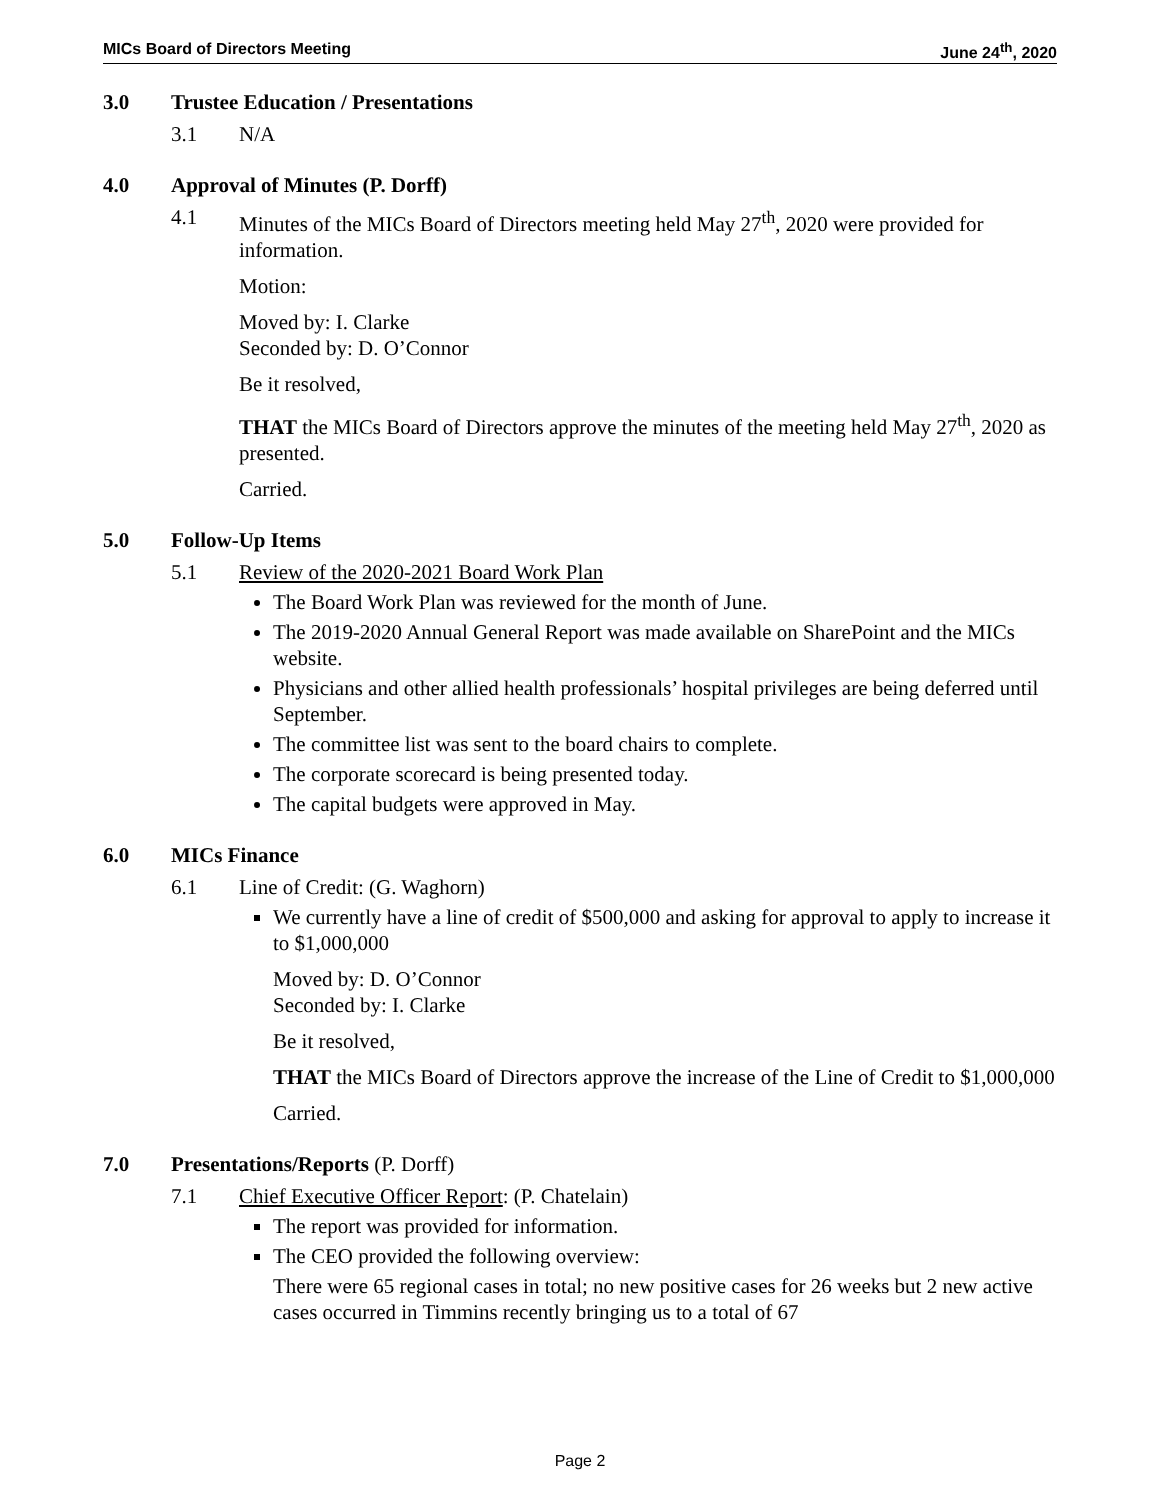MICs Board of Directors Meeting June 24<sup>th</sup>, 2020
3.0 Trustee Education / Presentations
3.1 N/A
4.0 Approval of Minutes (P. Dorff)
4.1 Minutes of the MICs Board of Directors meeting held May 27<sup>th</sup>, 2020 were provided for information.
Motion:
Moved by: I. Clarke
Seconded by: D. O’Connor
Be it resolved,
THAT the MICs Board of Directors approve the minutes of the meeting held May 27<sup>th</sup>, 2020 as presented.
Carried.
5.0 Follow-Up Items
5.1 Review of the 2020-2021 Board Work Plan
The Board Work Plan was reviewed for the month of June.
The 2019-2020 Annual General Report was made available on SharePoint and the MICs website.
Physicians and other allied health professionals’ hospital privileges are being deferred until September.
The committee list was sent to the board chairs to complete.
The corporate scorecard is being presented today.
The capital budgets were approved in May.
6.0 MICs Finance
6.1 Line of Credit: (G. Waghorn)
We currently have a line of credit of $500,000 and asking for approval to apply to increase it to $1,000,000
Moved by: D. O’Connor
Seconded by: I. Clarke
Be it resolved,
THAT the MICs Board of Directors approve the increase of the Line of Credit to $1,000,000
Carried.
7.0 Presentations/Reports (P. Dorff)
7.1 Chief Executive Officer Report: (P. Chatelain)
The report was provided for information.
The CEO provided the following overview:
There were 65 regional cases in total; no new positive cases for 26 weeks but 2 new active cases occurred in Timmins recently bringing us to a total of 67
Page 2